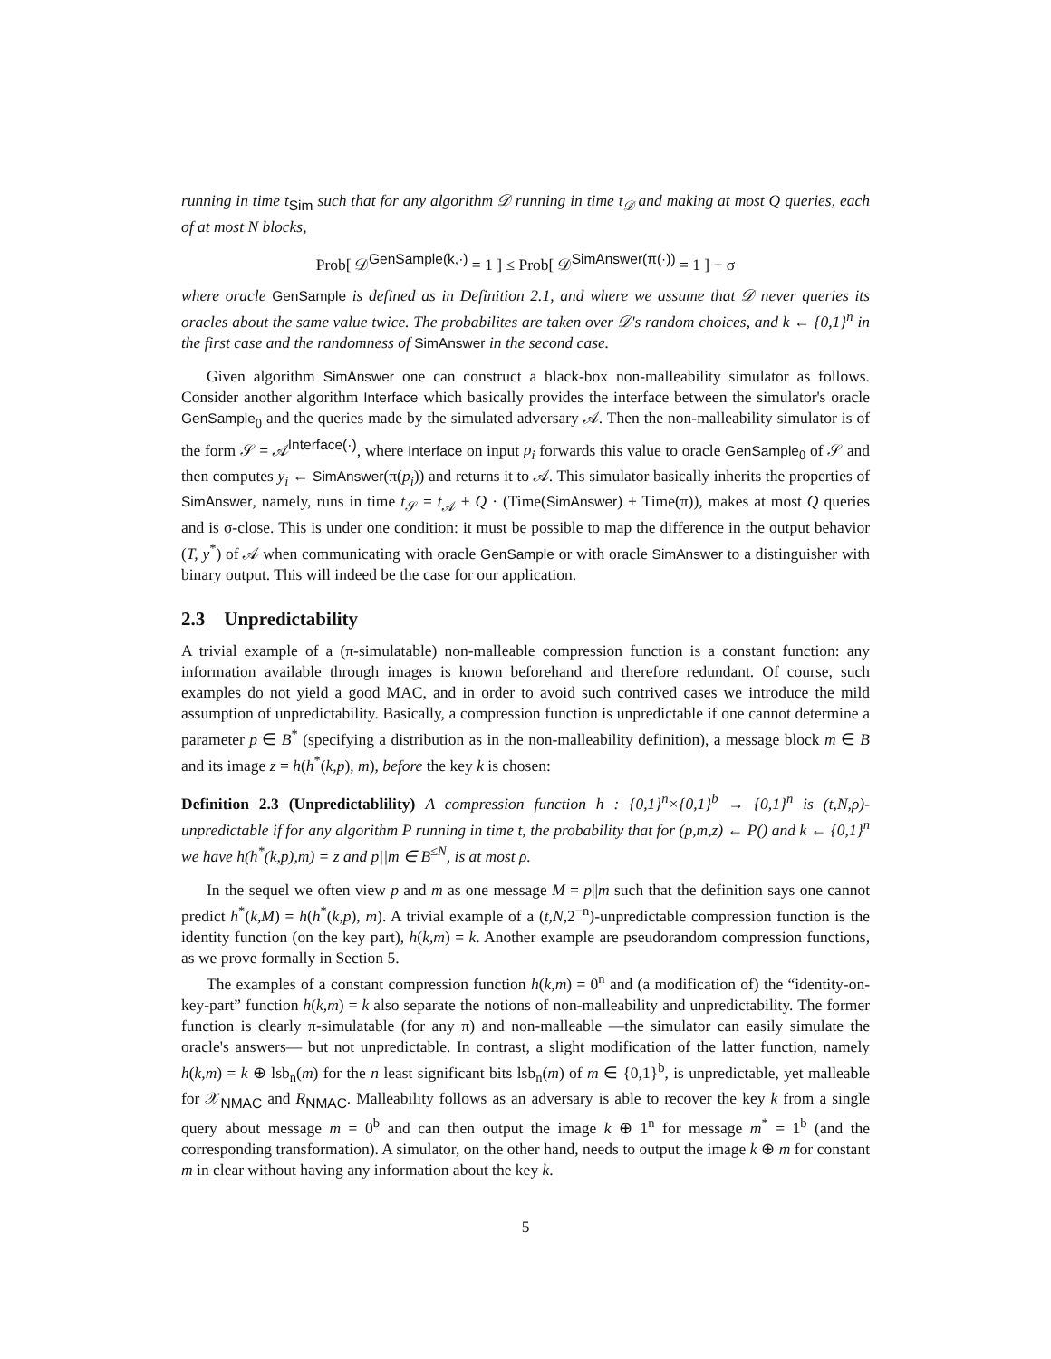running in time t<sub>Sim</sub> such that for any algorithm 𝒟 running in time t<sub>𝒟</sub> and making at most Q queries, each of at most N blocks,
Prob[ 𝒟<sup>GenSample(k,·)</sup> = 1 ] ≤ Prob[ 𝒟<sup>SimAnswer(π(·))</sup> = 1 ] + σ
where oracle GenSample is defined as in Definition 2.1, and where we assume that 𝒟 never queries its oracles about the same value twice. The probabilites are taken over 𝒟's random choices, and k ← {0,1}<sup>n</sup> in the first case and the randomness of SimAnswer in the second case.
Given algorithm SimAnswer one can construct a black-box non-malleability simulator as follows. Consider another algorithm Interface which basically provides the interface between the simulator's oracle GenSample<sub>0</sub> and the queries made by the simulated adversary 𝒜. Then the non-malleability simulator is of the form 𝒮 = 𝒜<sup>Interface(·)</sup>, where Interface on input p<sub>i</sub> forwards this value to oracle GenSample<sub>0</sub> of 𝒮 and then computes y<sub>i</sub> ← SimAnswer(π(p<sub>i</sub>)) and returns it to 𝒜. This simulator basically inherits the properties of SimAnswer, namely, runs in time t<sub>𝒮</sub> = t<sub>𝒜</sub> + Q · (Time(SimAnswer) + Time(π)), makes at most Q queries and is σ-close. This is under one condition: it must be possible to map the difference in the output behavior (T, y<sup>*</sup>) of 𝒜 when communicating with oracle GenSample or with oracle SimAnswer to a distinguisher with binary output. This will indeed be the case for our application.
2.3 Unpredictability
A trivial example of a (π-simulatable) non-malleable compression function is a constant function: any information available through images is known beforehand and therefore redundant. Of course, such examples do not yield a good MAC, and in order to avoid such contrived cases we introduce the mild assumption of unpredictability. Basically, a compression function is unpredictable if one cannot determine a parameter p ∈ B<sup>*</sup> (specifying a distribution as in the non-malleability definition), a message block m ∈ B and its image z = h(h<sup>*</sup>(k,p), m), before the key k is chosen:
Definition 2.3 (Unpredictablility) A compression function h : {0,1}<sup>n</sup>×{0,1}<sup>b</sup> → {0,1}<sup>n</sup> is (t,N,ρ)-unpredictable if for any algorithm P running in time t, the probability that for (p,m,z) ← P() and k ← {0,1}<sup>n</sup> we have h(h<sup>*</sup>(k,p),m) = z and p||m ∈ B<sup>≤N</sup>, is at most ρ.
In the sequel we often view p and m as one message M = p||m such that the definition says one cannot predict h<sup>*</sup>(k,M) = h(h<sup>*</sup>(k,p), m). A trivial example of a (t,N,2<sup>−n</sup>)-unpredictable compression function is the identity function (on the key part), h(k,m) = k. Another example are pseudorandom compression functions, as we prove formally in Section 5.
The examples of a constant compression function h(k,m) = 0<sup>n</sup> and (a modification of) the “identity-on-key-part” function h(k,m) = k also separate the notions of non-malleability and unpredictability. The former function is clearly π-simulatable (for any π) and non-malleable —the simulator can easily simulate the oracle's answers— but not unpredictable. In contrast, a slight modification of the latter function, namely h(k,m) = k ⊕ lsb<sub>n</sub>(m) for the n least significant bits lsb<sub>n</sub>(m) of m ∈ {0,1}<sup>b</sup>, is unpredictable, yet malleable for 𝒳<sub>NMAC</sub> and R<sub>NMAC</sub>. Malleability follows as an adversary is able to recover the key k from a single query about message m = 0<sup>b</sup> and can then output the image k ⊕ 1<sup>n</sup> for message m<sup>*</sup> = 1<sup>b</sup> (and the corresponding transformation). A simulator, on the other hand, needs to output the image k ⊕ m for constant m in clear without having any information about the key k.
5